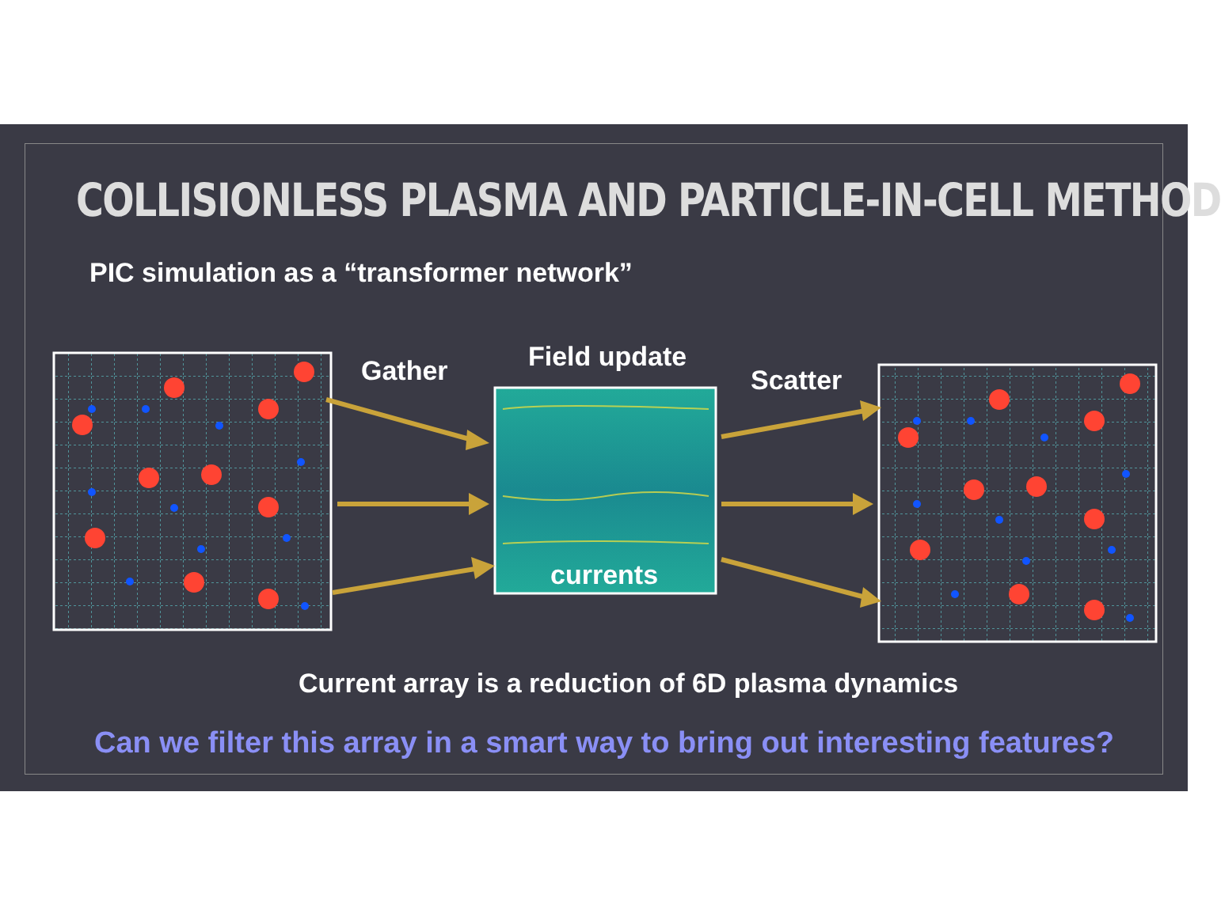COLLISIONLESS PLASMA AND PARTICLE-IN-CELL METHOD
PIC simulation as a “transformer network”
Gather Field update
Scatter
currents
Current array is a reduction of 6D plasma dynamics
Can we filter this array in a smart way to bring out interesting features?